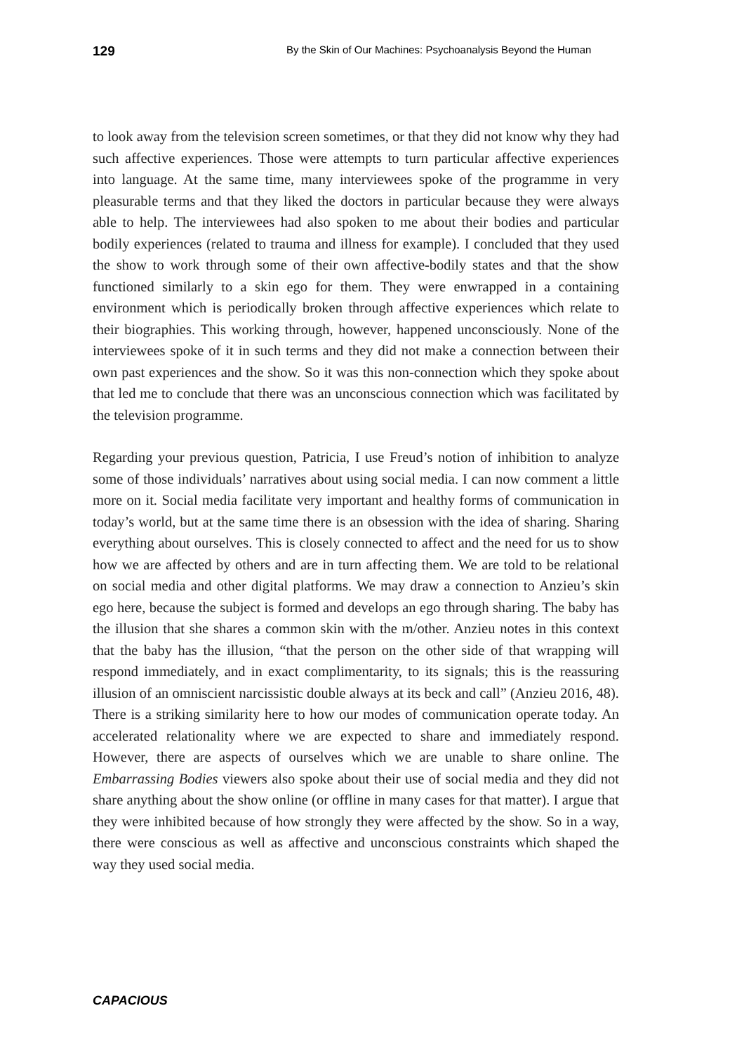129
By the Skin of Our Machines: Psychoanalysis Beyond the Human
to look away from the television screen sometimes, or that they did not know why they had such affective experiences. Those were attempts to turn particular affective experiences into language. At the same time, many interviewees spoke of the programme in very pleasurable terms and that they liked the doctors in particular because they were always able to help. The interviewees had also spoken to me about their bodies and particular bodily experiences (related to trauma and illness for example). I concluded that they used the show to work through some of their own affective-bodily states and that the show functioned similarly to a skin ego for them. They were enwrapped in a containing environment which is periodically broken through affective experiences which relate to their biographies. This working through, however, happened unconsciously. None of the interviewees spoke of it in such terms and they did not make a connection between their own past experiences and the show. So it was this non-connection which they spoke about that led me to conclude that there was an unconscious connection which was facilitated by the television programme.
Regarding your previous question, Patricia, I use Freud’s notion of inhibition to analyze some of those individuals’ narratives about using social media. I can now comment a little more on it. Social media facilitate very important and healthy forms of communication in today’s world, but at the same time there is an obsession with the idea of sharing. Sharing everything about ourselves. This is closely connected to affect and the need for us to show how we are affected by others and are in turn affecting them. We are told to be relational on social media and other digital platforms. We may draw a connection to Anzieu’s skin ego here, because the subject is formed and develops an ego through sharing. The baby has the illusion that she shares a common skin with the m/other. Anzieu notes in this context that the baby has the illusion, “that the person on the other side of that wrapping will respond immediately, and in exact complimentarity, to its signals; this is the reassuring illusion of an omniscient narcissistic double always at its beck and call” (Anzieu 2016, 48). There is a striking similarity here to how our modes of communication operate today. An accelerated relationality where we are expected to share and immediately respond. However, there are aspects of ourselves which we are unable to share online. The Embarrassing Bodies viewers also spoke about their use of social media and they did not share anything about the show online (or offline in many cases for that matter). I argue that they were inhibited because of how strongly they were affected by the show. So in a way, there were conscious as well as affective and unconscious constraints which shaped the way they used social media.
CAPACIOUS